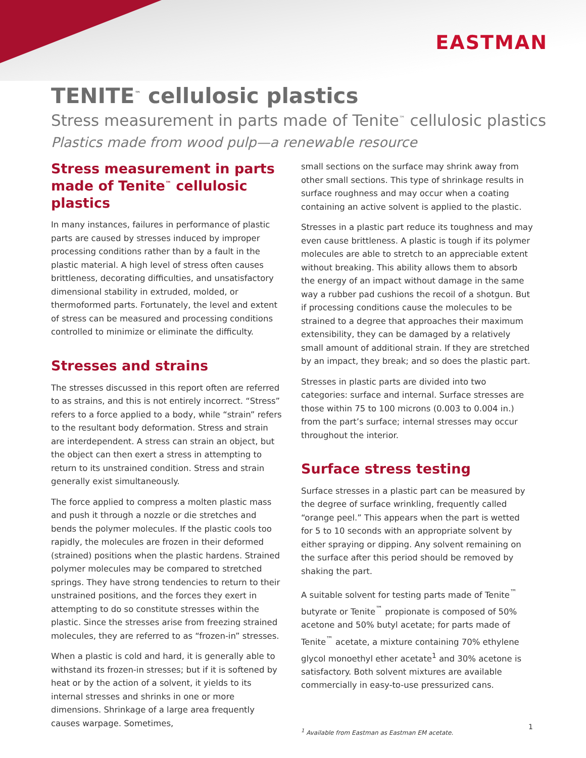EASTMAN
TENITE<sup>™</sup> cellulosic plastics
Stress measurement in parts made of Tenite<sup>™</sup> cellulosic plastics
Plastics made from wood pulp—a renewable resource
Stress measurement in parts made of Tenite<sup>™</sup> cellulosic plastics
In many instances, failures in performance of plastic parts are caused by stresses induced by improper processing conditions rather than by a fault in the plastic material. A high level of stress often causes brittleness, decorating difficulties, and unsatisfactory dimensional stability in extruded, molded, or thermoformed parts. Fortunately, the level and extent of stress can be measured and processing conditions controlled to minimize or eliminate the difficulty.
Stresses and strains
The stresses discussed in this report often are referred to as strains, and this is not entirely incorrect. “Stress” refers to a force applied to a body, while “strain” refers to the resultant body deformation. Stress and strain are interdependent. A stress can strain an object, but the object can then exert a stress in attempting to return to its unstrained condition. Stress and strain generally exist simultaneously.
The force applied to compress a molten plastic mass and push it through a nozzle or die stretches and bends the polymer molecules. If the plastic cools too rapidly, the molecules are frozen in their deformed (strained) positions when the plastic hardens. Strained polymer molecules may be compared to stretched springs. They have strong tendencies to return to their unstrained positions, and the forces they exert in attempting to do so constitute stresses within the plastic. Since the stresses arise from freezing strained molecules, they are referred to as “frozen-in” stresses.
When a plastic is cold and hard, it is generally able to withstand its frozen-in stresses; but if it is softened by heat or by the action of a solvent, it yields to its internal stresses and shrinks in one or more dimensions. Shrinkage of a large area frequently causes warpage. Sometimes,
small sections on the surface may shrink away from other small sections. This type of shrinkage results in surface roughness and may occur when a coating containing an active solvent is applied to the plastic.
Stresses in a plastic part reduce its toughness and may even cause brittleness. A plastic is tough if its polymer molecules are able to stretch to an appreciable extent without breaking. This ability allows them to absorb the energy of an impact without damage in the same way a rubber pad cushions the recoil of a shotgun. But if processing conditions cause the molecules to be strained to a degree that approaches their maximum extensibility, they can be damaged by a relatively small amount of additional strain. If they are stretched by an impact, they break; and so does the plastic part.
Stresses in plastic parts are divided into two categories: surface and internal. Surface stresses are those within 75 to 100 microns (0.003 to 0.004 in.) from the part’s surface; internal stresses may occur throughout the interior.
Surface stress testing
Surface stresses in a plastic part can be measured by the degree of surface wrinkling, frequently called “orange peel.” This appears when the part is wetted for 5 to 10 seconds with an appropriate solvent by either spraying or dipping. Any solvent remaining on the surface after this period should be removed by shaking the part.
A suitable solvent for testing parts made of Tenite<sup>™</sup> butyrate or Tenite<sup>™</sup> propionate is composed of 50% acetone and 50% butyl acetate; for parts made of Tenite<sup>™</sup> acetate, a mixture containing 70% ethylene glycol monoethyl ether acetate<sup>1</sup> and 30% acetone is satisfactory. Both solvent mixtures are available commercially in easy-to-use pressurized cans.
<sup>1</sup> Available from Eastman as Eastman EM acetate.
1